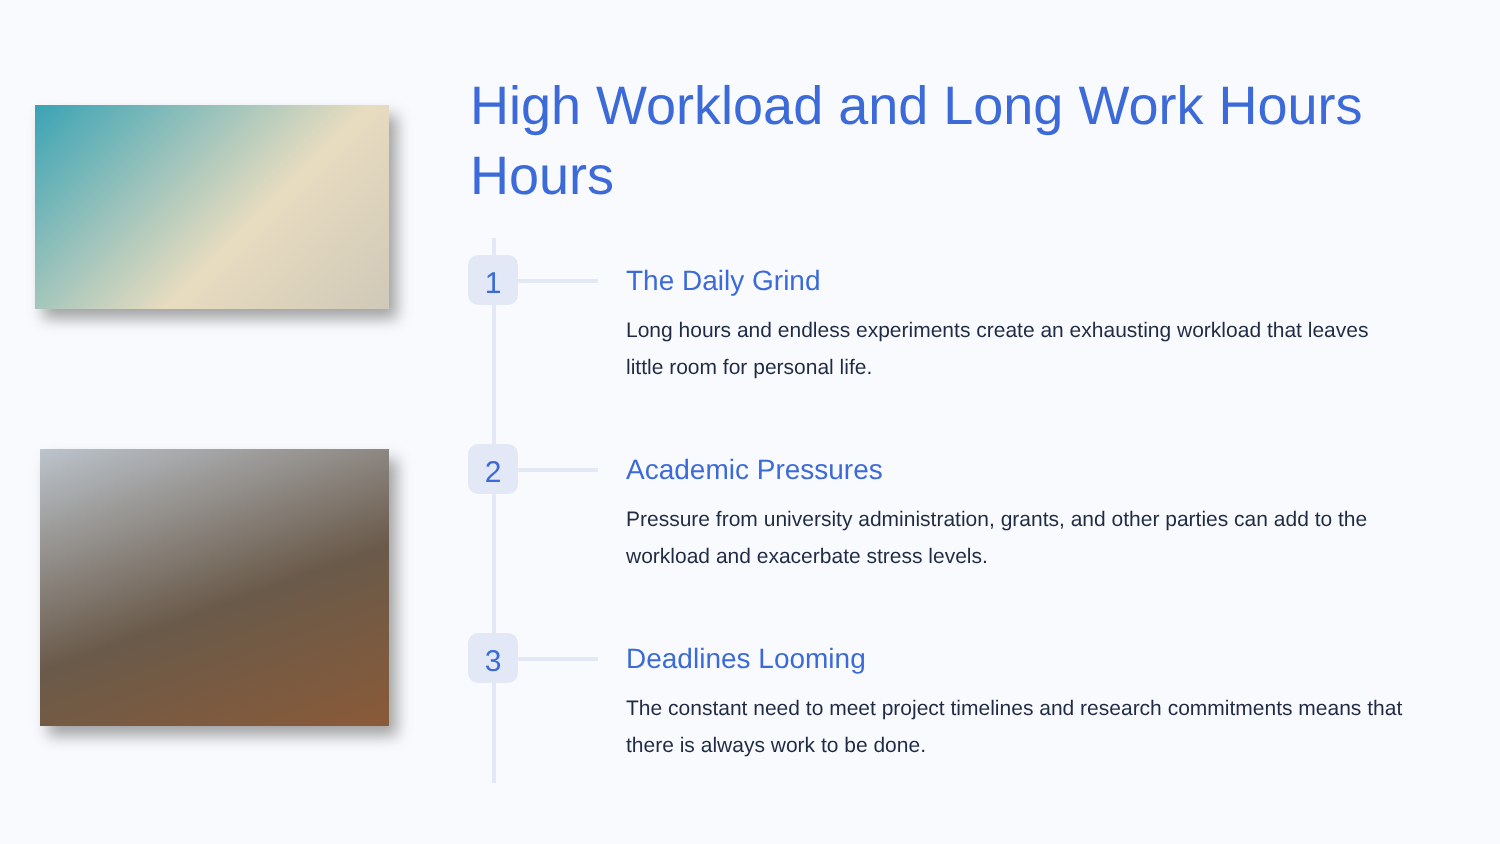High Workload and Long Work Hours Hours
1
The Daily Grind
Long hours and endless experiments create an exhausting workload that leaves little room for personal life.
2
Academic Pressures
Pressure from university administration, grants, and other parties can add to the workload and exacerbate stress levels.
3
Deadlines Looming
The constant need to meet project timelines and research commitments means that there is always work to be done.